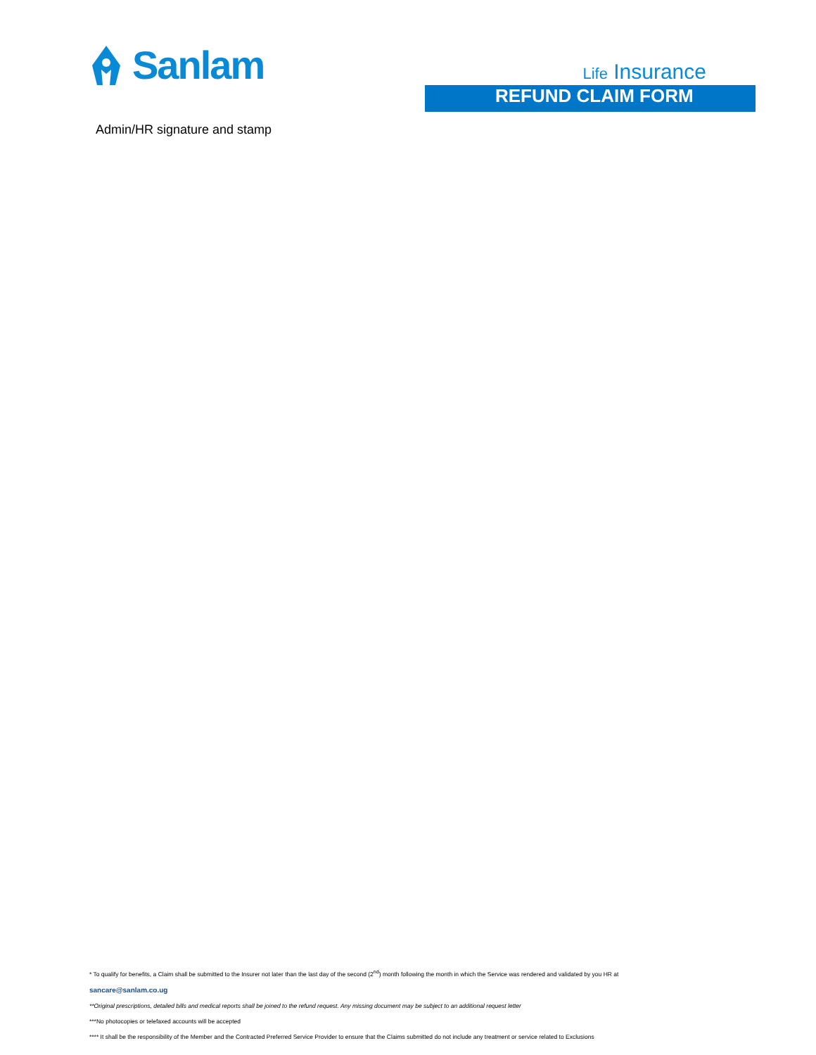Sanlam
Life Insurance
REFUND CLAIM FORM
Admin/HR signature and stamp
* To qualify for benefits, a Claim shall be submitted to the Insurer not later than the last day of the second (2<sup>nd</sup>) month following the month in which the Service was rendered and validated by you HR at
sancare@sanlam.co.ug
**Original prescriptions, detailed bills and medical reports shall be joined to the refund request. Any missing document may be subject to an additional request letter
***No photocopies or telefaxed accounts will be accepted
**** It shall be the responsibility of the Member and the Contracted Preferred Service Provider to ensure that the Claims submitted do not include any treatment or service related to Exclusions